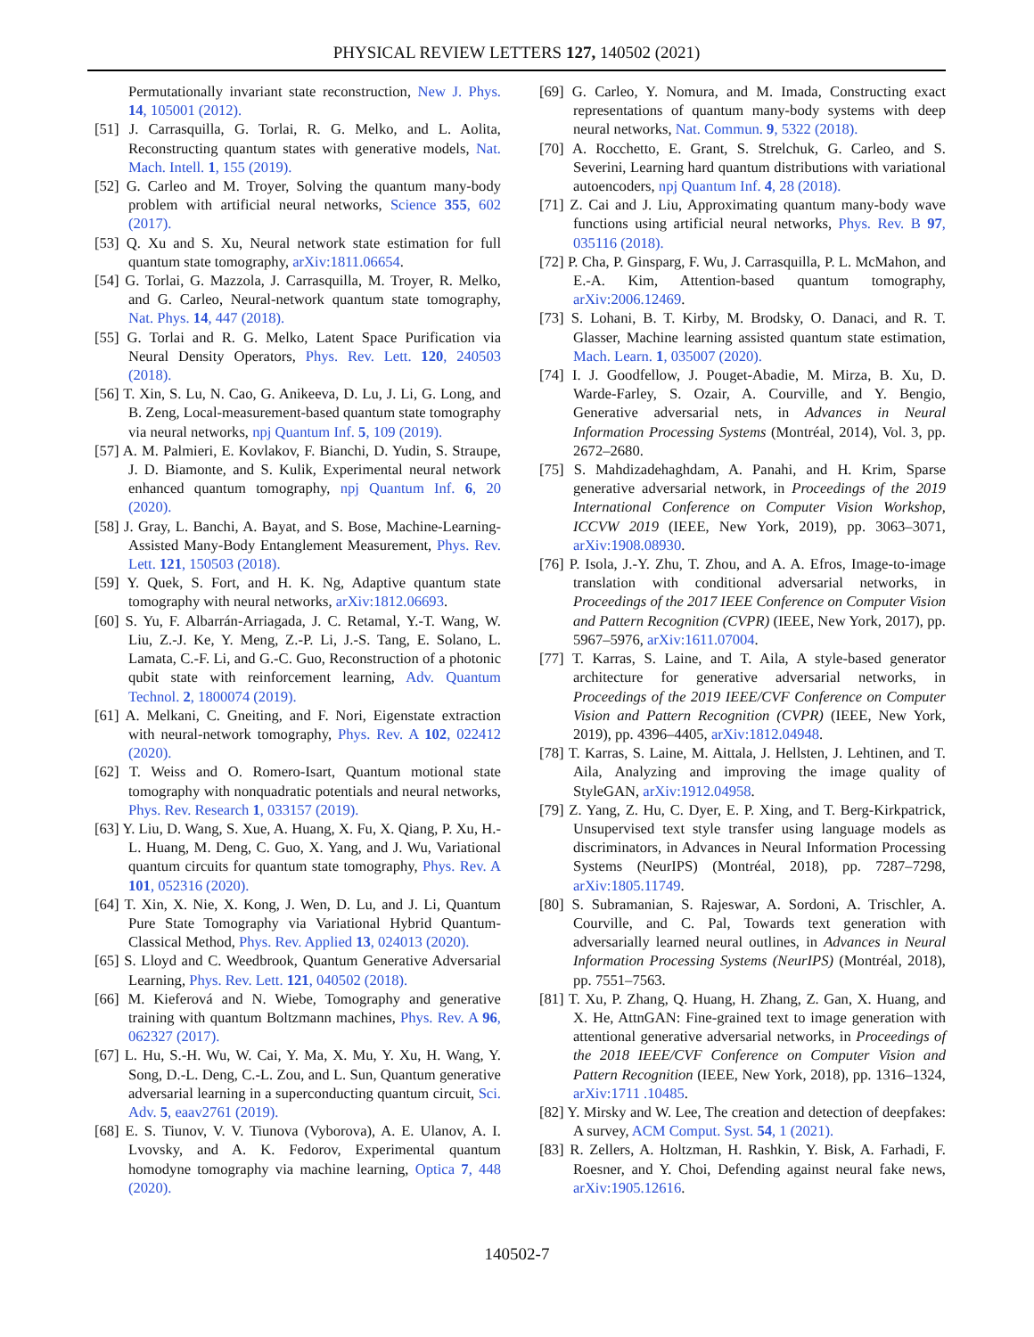PHYSICAL REVIEW LETTERS 127, 140502 (2021)
Permutationally invariant state reconstruction, New J. Phys. 14, 105001 (2012).
[51] J. Carrasquilla, G. Torlai, R. G. Melko, and L. Aolita, Reconstructing quantum states with generative models, Nat. Mach. Intell. 1, 155 (2019).
[52] G. Carleo and M. Troyer, Solving the quantum many-body problem with artificial neural networks, Science 355, 602 (2017).
[53] Q. Xu and S. Xu, Neural network state estimation for full quantum state tomography, arXiv:1811.06654.
[54] G. Torlai, G. Mazzola, J. Carrasquilla, M. Troyer, R. Melko, and G. Carleo, Neural-network quantum state tomography, Nat. Phys. 14, 447 (2018).
[55] G. Torlai and R. G. Melko, Latent Space Purification via Neural Density Operators, Phys. Rev. Lett. 120, 240503 (2018).
[56] T. Xin, S. Lu, N. Cao, G. Anikeeva, D. Lu, J. Li, G. Long, and B. Zeng, Local-measurement-based quantum state tomography via neural networks, npj Quantum Inf. 5, 109 (2019).
[57] A. M. Palmieri, E. Kovlakov, F. Bianchi, D. Yudin, S. Straupe, J. D. Biamonte, and S. Kulik, Experimental neural network enhanced quantum tomography, npj Quantum Inf. 6, 20 (2020).
[58] J. Gray, L. Banchi, A. Bayat, and S. Bose, Machine-Learning-Assisted Many-Body Entanglement Measurement, Phys. Rev. Lett. 121, 150503 (2018).
[59] Y. Quek, S. Fort, and H. K. Ng, Adaptive quantum state tomography with neural networks, arXiv:1812.06693.
[60] S. Yu, F. Albarrán-Arriagada, J. C. Retamal, Y.-T. Wang, W. Liu, Z.-J. Ke, Y. Meng, Z.-P. Li, J.-S. Tang, E. Solano, L. Lamata, C.-F. Li, and G.-C. Guo, Reconstruction of a photonic qubit state with reinforcement learning, Adv. Quantum Technol. 2, 1800074 (2019).
[61] A. Melkani, C. Gneiting, and F. Nori, Eigenstate extraction with neural-network tomography, Phys. Rev. A 102, 022412 (2020).
[62] T. Weiss and O. Romero-Isart, Quantum motional state tomography with nonquadratic potentials and neural networks, Phys. Rev. Research 1, 033157 (2019).
[63] Y. Liu, D. Wang, S. Xue, A. Huang, X. Fu, X. Qiang, P. Xu, H.-L. Huang, M. Deng, C. Guo, X. Yang, and J. Wu, Variational quantum circuits for quantum state tomography, Phys. Rev. A 101, 052316 (2020).
[64] T. Xin, X. Nie, X. Kong, J. Wen, D. Lu, and J. Li, Quantum Pure State Tomography via Variational Hybrid Quantum-Classical Method, Phys. Rev. Applied 13, 024013 (2020).
[65] S. Lloyd and C. Weedbrook, Quantum Generative Adversarial Learning, Phys. Rev. Lett. 121, 040502 (2018).
[66] M. Kieferová and N. Wiebe, Tomography and generative training with quantum Boltzmann machines, Phys. Rev. A 96, 062327 (2017).
[67] L. Hu, S.-H. Wu, W. Cai, Y. Ma, X. Mu, Y. Xu, H. Wang, Y. Song, D.-L. Deng, C.-L. Zou, and L. Sun, Quantum generative adversarial learning in a superconducting quantum circuit, Sci. Adv. 5, eaav2761 (2019).
[68] E. S. Tiunov, V. V. Tiunova (Vyborova), A. E. Ulanov, A. I. Lvovsky, and A. K. Fedorov, Experimental quantum homodyne tomography via machine learning, Optica 7, 448 (2020).
[69] G. Carleo, Y. Nomura, and M. Imada, Constructing exact representations of quantum many-body systems with deep neural networks, Nat. Commun. 9, 5322 (2018).
[70] A. Rocchetto, E. Grant, S. Strelchuk, G. Carleo, and S. Severini, Learning hard quantum distributions with variational autoencoders, npj Quantum Inf. 4, 28 (2018).
[71] Z. Cai and J. Liu, Approximating quantum many-body wave functions using artificial neural networks, Phys. Rev. B 97, 035116 (2018).
[72] P. Cha, P. Ginsparg, F. Wu, J. Carrasquilla, P. L. McMahon, and E.-A. Kim, Attention-based quantum tomography, arXiv:2006.12469.
[73] S. Lohani, B. T. Kirby, M. Brodsky, O. Danaci, and R. T. Glasser, Machine learning assisted quantum state estimation, Mach. Learn. 1, 035007 (2020).
[74] I. J. Goodfellow, J. Pouget-Abadie, M. Mirza, B. Xu, D. Warde-Farley, S. Ozair, A. Courville, and Y. Bengio, Generative adversarial nets, in Advances in Neural Information Processing Systems (Montréal, 2014), Vol. 3, pp. 2672–2680.
[75] S. Mahdizadehaghdam, A. Panahi, and H. Krim, Sparse generative adversarial network, in Proceedings of the 2019 International Conference on Computer Vision Workshop, ICCVW 2019 (IEEE, New York, 2019), pp. 3063–3071, arXiv:1908.08930.
[76] P. Isola, J.-Y. Zhu, T. Zhou, and A. A. Efros, Image-to-image translation with conditional adversarial networks, in Proceedings of the 2017 IEEE Conference on Computer Vision and Pattern Recognition (CVPR) (IEEE, New York, 2017), pp. 5967–5976, arXiv:1611.07004.
[77] T. Karras, S. Laine, and T. Aila, A style-based generator architecture for generative adversarial networks, in Proceedings of the 2019 IEEE/CVF Conference on Computer Vision and Pattern Recognition (CVPR) (IEEE, New York, 2019), pp. 4396–4405, arXiv:1812.04948.
[78] T. Karras, S. Laine, M. Aittala, J. Hellsten, J. Lehtinen, and T. Aila, Analyzing and improving the image quality of StyleGAN, arXiv:1912.04958.
[79] Z. Yang, Z. Hu, C. Dyer, E. P. Xing, and T. Berg-Kirkpatrick, Unsupervised text style transfer using language models as discriminators, in Advances in Neural Information Processing Systems (NeurIPS) (Montréal, 2018), pp. 7287–7298, arXiv:1805.11749.
[80] S. Subramanian, S. Rajeswar, A. Sordoni, A. Trischler, A. Courville, and C. Pal, Towards text generation with adversarially learned neural outlines, in Advances in Neural Information Processing Systems (NeurIPS) (Montréal, 2018), pp. 7551–7563.
[81] T. Xu, P. Zhang, Q. Huang, H. Zhang, Z. Gan, X. Huang, and X. He, AttnGAN: Fine-grained text to image generation with attentional generative adversarial networks, in Proceedings of the 2018 IEEE/CVF Conference on Computer Vision and Pattern Recognition (IEEE, New York, 2018), pp. 1316–1324, arXiv:1711 .10485.
[82] Y. Mirsky and W. Lee, The creation and detection of deepfakes: A survey, ACM Comput. Syst. 54, 1 (2021).
[83] R. Zellers, A. Holtzman, H. Rashkin, Y. Bisk, A. Farhadi, F. Roesner, and Y. Choi, Defending against neural fake news, arXiv:1905.12616.
140502-7